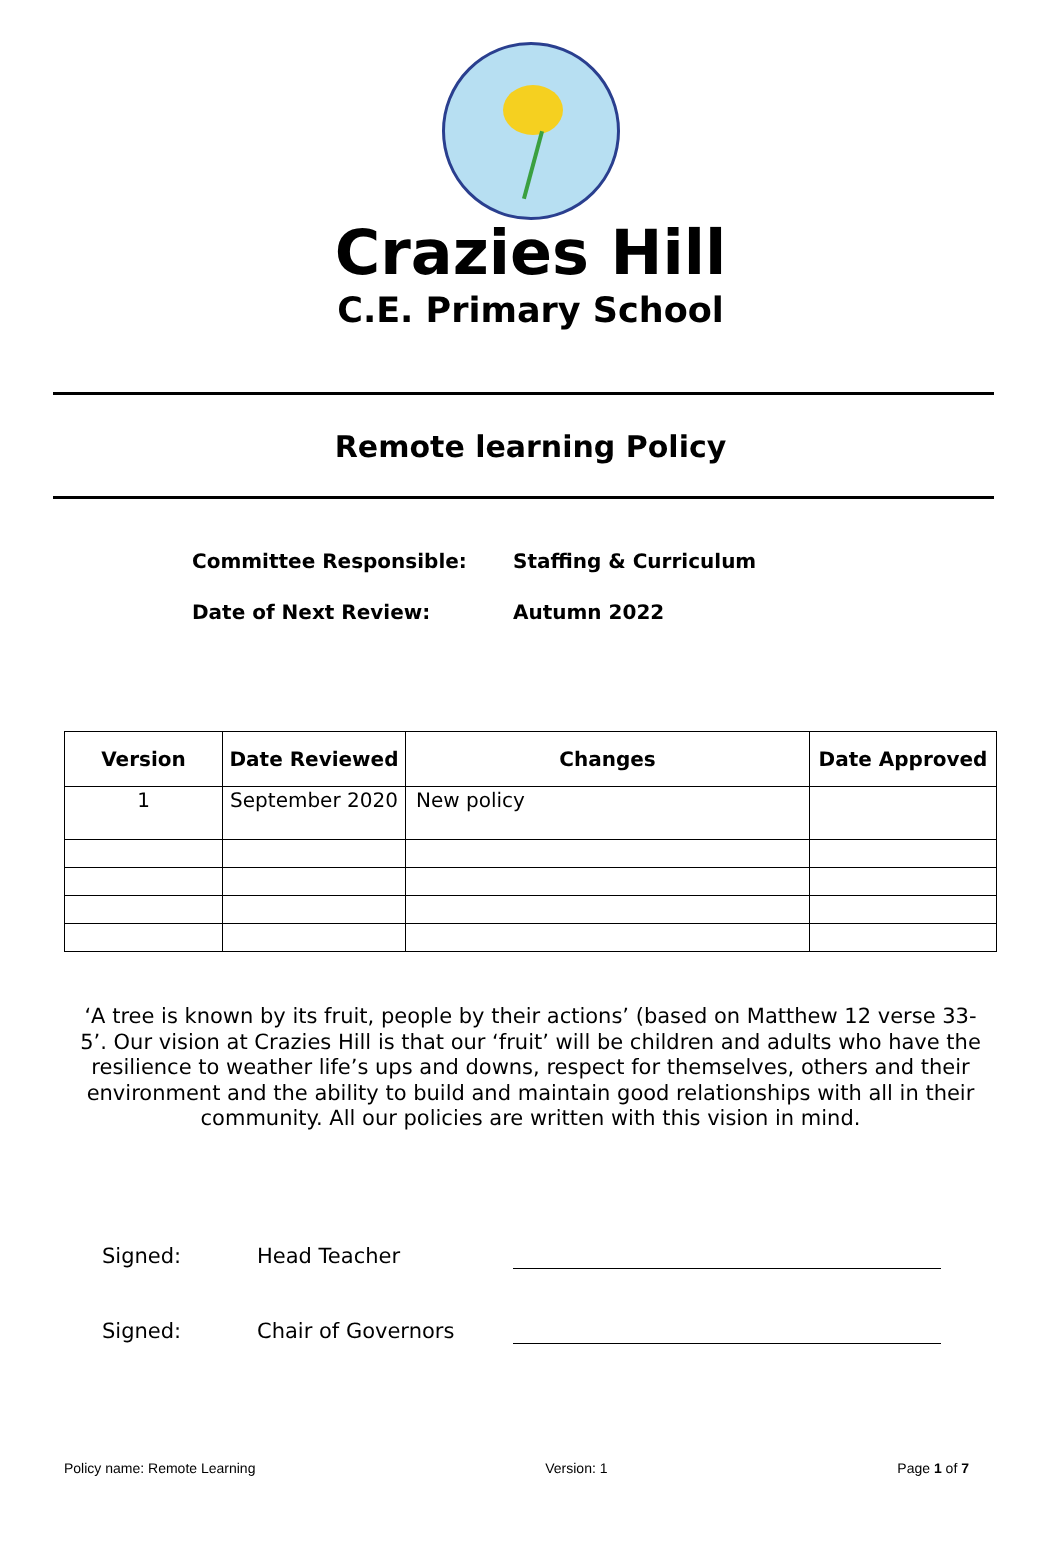Crazies Hill
C.E. Primary School
Remote learning Policy
Committee Responsible: Staffing & Curriculum
Date of Next Review: Autumn 2022
| Version | Date Reviewed | Changes | Date Approved |
| --- | --- | --- | --- |
| 1 | September 2020 | New policy | |
‘A tree is known by its fruit, people by their actions’ (based on Matthew 12 verse 33-5’. Our vision at Crazies Hill is that our ‘fruit’ will be children and adults who have the resilience to weather life’s ups and downs, respect for themselves, others and their environment and the ability to build and maintain good relationships with all in their community. All our policies are written with this vision in mind.
Signed: Head Teacher
Signed: Chair of Governors
Policy name: Remote Learning Version: 1 Page 1 of 7